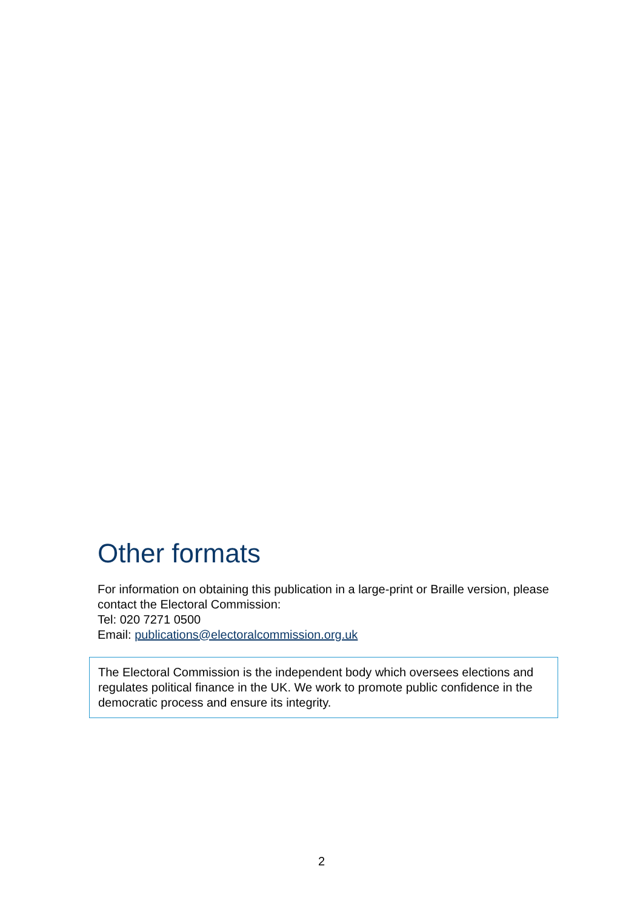Other formats
For information on obtaining this publication in a large-print or Braille version, please contact the Electoral Commission:
Tel: 020 7271 0500
Email: publications@electoralcommission.org.uk
The Electoral Commission is the independent body which oversees elections and regulates political finance in the UK. We work to promote public confidence in the democratic process and ensure its integrity.
2